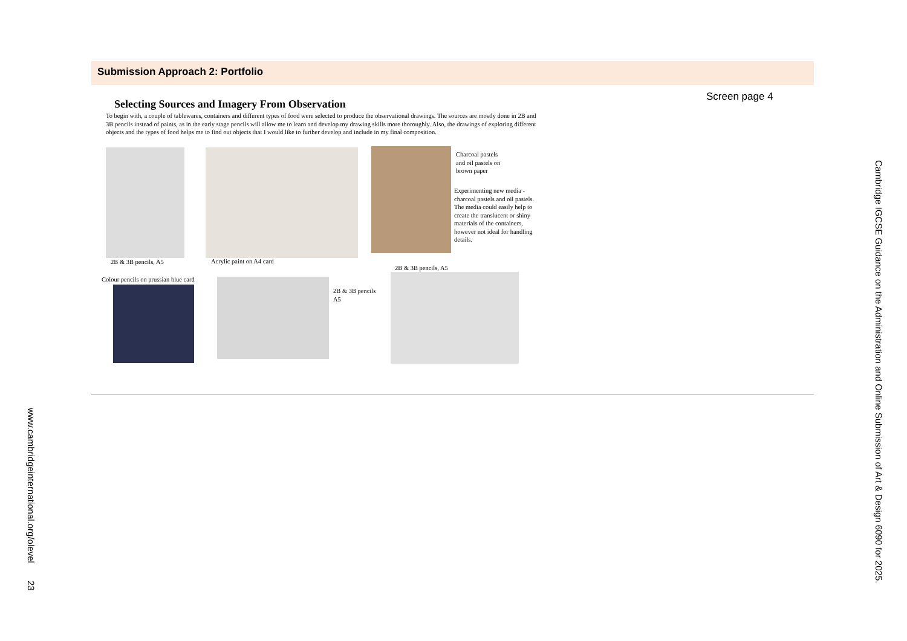Submission Approach 2: Portfolio
Screen page 4
Selecting Sources and Imagery From Observation
To begin with, a couple of tablewares, containers and different types of food were selected to produce the observational drawings. The sources are mostly done in 2B and 3B pencils instead of paints, as in the early stage pencils will allow me to learn and develop my drawing skills more thoroughly. Also, the drawings of exploring different objects and the types of food helps me to find out objects that I would like to further develop and include in my final composition.
Charcoal pastels
and oil pastels on
brown paper
Experimenting new media - charcoal pastels and oil pastels. The media could easily help to create the translucent or shiny materials of the containers, however not ideal for handling details.
2B & 3B pencils, A5 Acrylic paint on A4 card
2B & 3B pencils, A5
Colour pencils on prussian blue card
2B & 3B pencils
A5
Cambridge IGCSE Guidance on the Administration and Online Submission of Art & Design 6090 for 2025.
www.cambridgeinternational.org/olevel 23